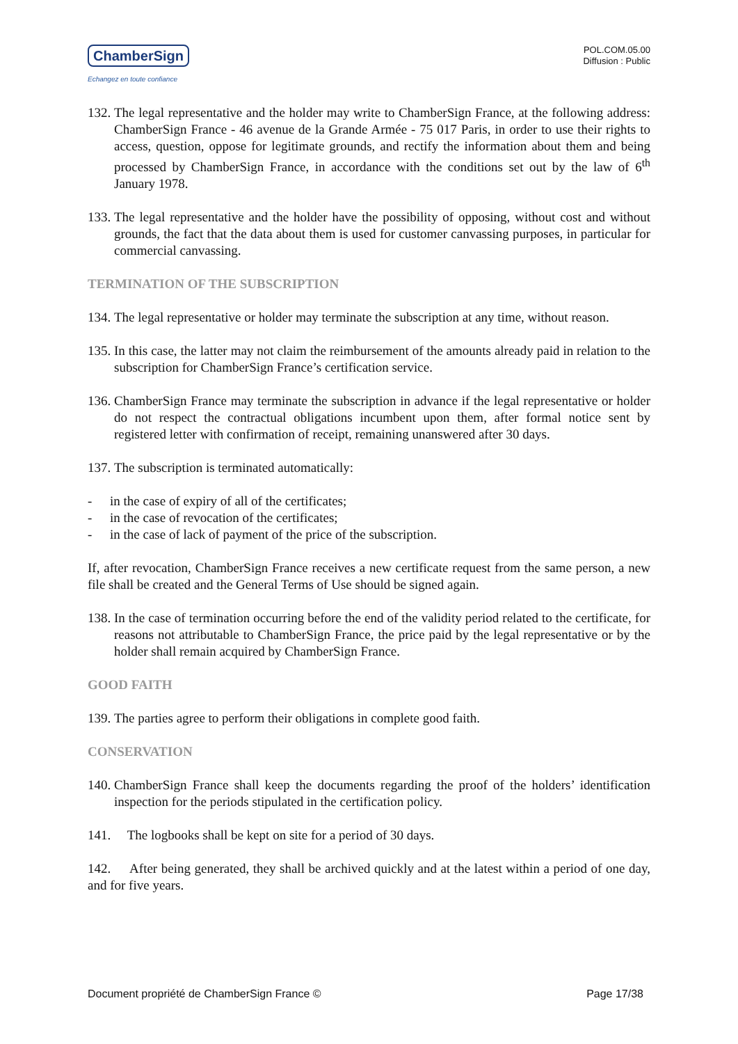ChamberSign
Echangez en toute confiance
POL.COM.05.00
Diffusion : Public
132. The legal representative and the holder may write to ChamberSign France, at the following address: ChamberSign France - 46 avenue de la Grande Armée - 75 017 Paris, in order to use their rights to access, question, oppose for legitimate grounds, and rectify the information about them and being processed by ChamberSign France, in accordance with the conditions set out by the law of 6<sup>th</sup> January 1978.
133. The legal representative and the holder have the possibility of opposing, without cost and without grounds, the fact that the data about them is used for customer canvassing purposes, in particular for commercial canvassing.
TERMINATION OF THE SUBSCRIPTION
134. The legal representative or holder may terminate the subscription at any time, without reason.
135. In this case, the latter may not claim the reimbursement of the amounts already paid in relation to the subscription for ChamberSign France’s certification service.
136. ChamberSign France may terminate the subscription in advance if the legal representative or holder do not respect the contractual obligations incumbent upon them, after formal notice sent by registered letter with confirmation of receipt, remaining unanswered after 30 days.
137. The subscription is terminated automatically:
- in the case of expiry of all of the certificates;
- in the case of revocation of the certificates;
- in the case of lack of payment of the price of the subscription.
If, after revocation, ChamberSign France receives a new certificate request from the same person, a new file shall be created and the General Terms of Use should be signed again.
138. In the case of termination occurring before the end of the validity period related to the certificate, for reasons not attributable to ChamberSign France, the price paid by the legal representative or by the holder shall remain acquired by ChamberSign France.
GOOD FAITH
139. The parties agree to perform their obligations in complete good faith.
CONSERVATION
140. ChamberSign France shall keep the documents regarding the proof of the holders’ identification inspection for the periods stipulated in the certification policy.
141. The logbooks shall be kept on site for a period of 30 days.
142. After being generated, they shall be archived quickly and at the latest within a period of one day, and for five years.
Document propriété de ChamberSign France © Page 17/38